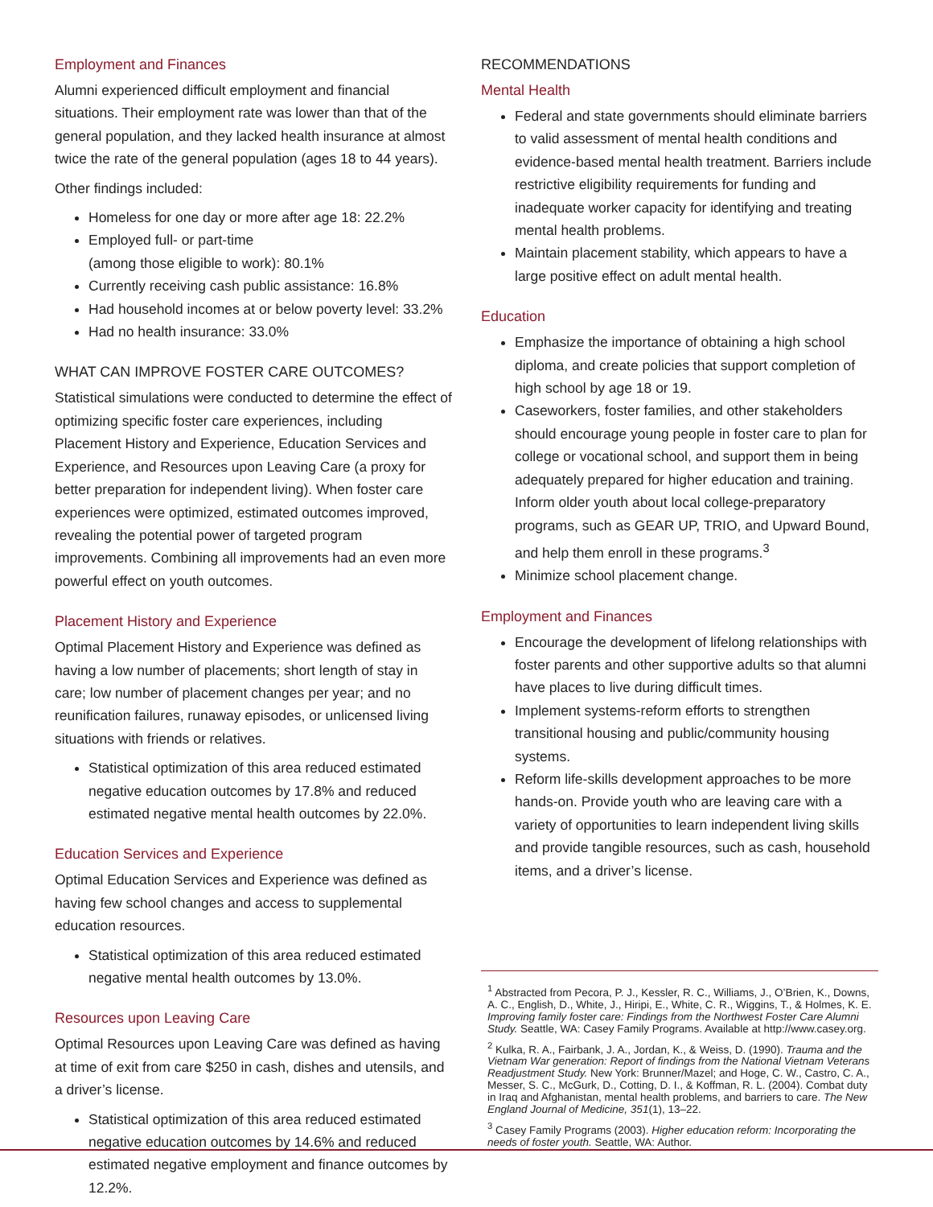Employment and Finances
Alumni experienced difficult employment and financial situations. Their employment rate was lower than that of the general population, and they lacked health insurance at almost twice the rate of the general population (ages 18 to 44 years).
Other findings included:
Homeless for one day or more after age 18: 22.2%
Employed full- or part-time
(among those eligible to work): 80.1%
Currently receiving cash public assistance: 16.8%
Had household incomes at or below poverty level: 33.2%
Had no health insurance: 33.0%
WHAT CAN IMPROVE FOSTER CARE OUTCOMES?
Statistical simulations were conducted to determine the effect of optimizing specific foster care experiences, including Placement History and Experience, Education Services and Experience, and Resources upon Leaving Care (a proxy for better preparation for independent living). When foster care experiences were optimized, estimated outcomes improved, revealing the potential power of targeted program improvements. Combining all improvements had an even more powerful effect on youth outcomes.
Placement History and Experience
Optimal Placement History and Experience was defined as having a low number of placements; short length of stay in care; low number of placement changes per year; and no reunification failures, runaway episodes, or unlicensed living situations with friends or relatives.
Statistical optimization of this area reduced estimated negative education outcomes by 17.8% and reduced estimated negative mental health outcomes by 22.0%.
Education Services and Experience
Optimal Education Services and Experience was defined as having few school changes and access to supplemental education resources.
Statistical optimization of this area reduced estimated negative mental health outcomes by 13.0%.
Resources upon Leaving Care
Optimal Resources upon Leaving Care was defined as having at time of exit from care $250 in cash, dishes and utensils, and a driver’s license.
Statistical optimization of this area reduced estimated negative education outcomes by 14.6% and reduced estimated negative employment and finance outcomes by 12.2%.
RECOMMENDATIONS
Mental Health
Federal and state governments should eliminate barriers to valid assessment of mental health conditions and evidence-based mental health treatment. Barriers include restrictive eligibility requirements for funding and inadequate worker capacity for identifying and treating mental health problems.
Maintain placement stability, which appears to have a large positive effect on adult mental health.
Education
Emphasize the importance of obtaining a high school diploma, and create policies that support completion of high school by age 18 or 19.
Caseworkers, foster families, and other stakeholders should encourage young people in foster care to plan for college or vocational school, and support them in being adequately prepared for higher education and training. Inform older youth about local college-preparatory programs, such as GEAR UP, TRIO, and Upward Bound, and help them enroll in these programs.<sup>3</sup>
Minimize school placement change.
Employment and Finances
Encourage the development of lifelong relationships with foster parents and other supportive adults so that alumni have places to live during difficult times.
Implement systems-reform efforts to strengthen transitional housing and public/community housing systems.
Reform life-skills development approaches to be more hands-on. Provide youth who are leaving care with a variety of opportunities to learn independent living skills and provide tangible resources, such as cash, household items, and a driver’s license.
<sup>1</sup> Abstracted from Pecora, P. J., Kessler, R. C., Williams, J., O’Brien, K., Downs, A. C., English, D., White, J., Hiripi, E., White, C. R., Wiggins, T., & Holmes, K. E. Improving family foster care: Findings from the Northwest Foster Care Alumni Study. Seattle, WA: Casey Family Programs. Available at http://www.casey.org.
<sup>2</sup> Kulka, R. A., Fairbank, J. A., Jordan, K., & Weiss, D. (1990). Trauma and the Vietnam War generation: Report of findings from the National Vietnam Veterans Readjustment Study. New York: Brunner/Mazel; and Hoge, C. W., Castro, C. A., Messer, S. C., McGurk, D., Cotting, D. I., & Koffman, R. L. (2004). Combat duty in Iraq and Afghanistan, mental health problems, and barriers to care. The New England Journal of Medicine, 351(1), 13–22.
<sup>3</sup> Casey Family Programs (2003). Higher education reform: Incorporating the needs of foster youth. Seattle, WA: Author.